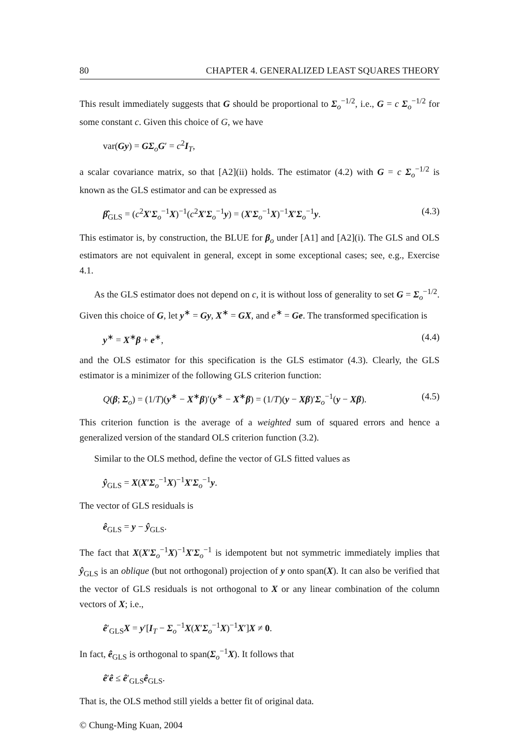80 CHAPTER 4. GENERALIZED LEAST SQUARES THEORY
This result immediately suggests that G should be proportional to Σ<sub>o</sub><sup>−1/2</sup>, i.e., G = c Σ<sub>o</sub><sup>−1/2</sup> for some constant c. Given this choice of G, we have
var(Gy) = GΣ<sub>o</sub>G′ = c<sup>2</sup>I<sub>T</sub>,
a scalar covariance matrix, so that [A2](ii) holds. The estimator (4.2) with G = c Σ<sub>o</sub><sup>−1/2</sup> is known as the GLS estimator and can be expressed as
β̂<sub>GLS</sub> = (c<sup>2</sup>X′Σ<sub>o</sub><sup>−1</sup>X)<sup>−1</sup>(c<sup>2</sup>X′Σ<sub>o</sub><sup>−1</sup>y) = (X′Σ<sub>o</sub><sup>−1</sup>X)<sup>−1</sup>X′Σ<sub>o</sub><sup>−1</sup>y. (4.3)
This estimator is, by construction, the BLUE for β<sub>o</sub> under [A1] and [A2](i). The GLS and OLS estimators are not equivalent in general, except in some exceptional cases; see, e.g., Exercise 4.1.
As the GLS estimator does not depend on c, it is without loss of generality to set G = Σ<sub>o</sub><sup>−1/2</sup>. Given this choice of G, let y<sup>∗</sup> = Gy, X<sup>∗</sup> = GX, and e<sup>∗</sup> = Ge. The transformed specification is
y<sup>∗</sup> = X<sup>∗</sup>β + e<sup>∗</sup>, (4.4)
and the OLS estimator for this specification is the GLS estimator (4.3). Clearly, the GLS estimator is a minimizer of the following GLS criterion function:
Q(β; Σ<sub>o</sub>) = (1/T)(y<sup>∗</sup> − X<sup>∗</sup>β)′(y<sup>∗</sup> − X<sup>∗</sup>β) = (1/T)(y − Xβ)′Σ<sub>o</sub><sup>−1</sup>(y − Xβ). (4.5)
This criterion function is the average of a weighted sum of squared errors and hence a generalized version of the standard OLS criterion function (3.2).
Similar to the OLS method, define the vector of GLS fitted values as
ŷ<sub>GLS</sub> = X(X′Σ<sub>o</sub><sup>−1</sup>X)<sup>−1</sup>X′Σ<sub>o</sub><sup>−1</sup>y.
The vector of GLS residuals is
ê<sub>GLS</sub> = y − ŷ<sub>GLS</sub>.
The fact that X(X′Σ<sub>o</sub><sup>−1</sup>X)<sup>−1</sup>X′Σ<sub>o</sub><sup>−1</sup> is idempotent but not symmetric immediately implies that ŷ<sub>GLS</sub> is an oblique (but not orthogonal) projection of y onto span(X). It can also be verified that the vector of GLS residuals is not orthogonal to X or any linear combination of the column vectors of X; i.e.,
ê′<sub>GLS</sub>X = y′[I<sub>T</sub> − Σ<sub>o</sub><sup>−1</sup>X(X′Σ<sub>o</sub><sup>−1</sup>X)<sup>−1</sup>X′]X ≠ 0.
In fact, ê<sub>GLS</sub> is orthogonal to span(Σ<sub>o</sub><sup>−1</sup>X). It follows that
ê′ê ≤ ê′<sub>GLS</sub>ê<sub>GLS</sub>.
That is, the OLS method still yields a better fit of original data.
© Chung-Ming Kuan, 2004